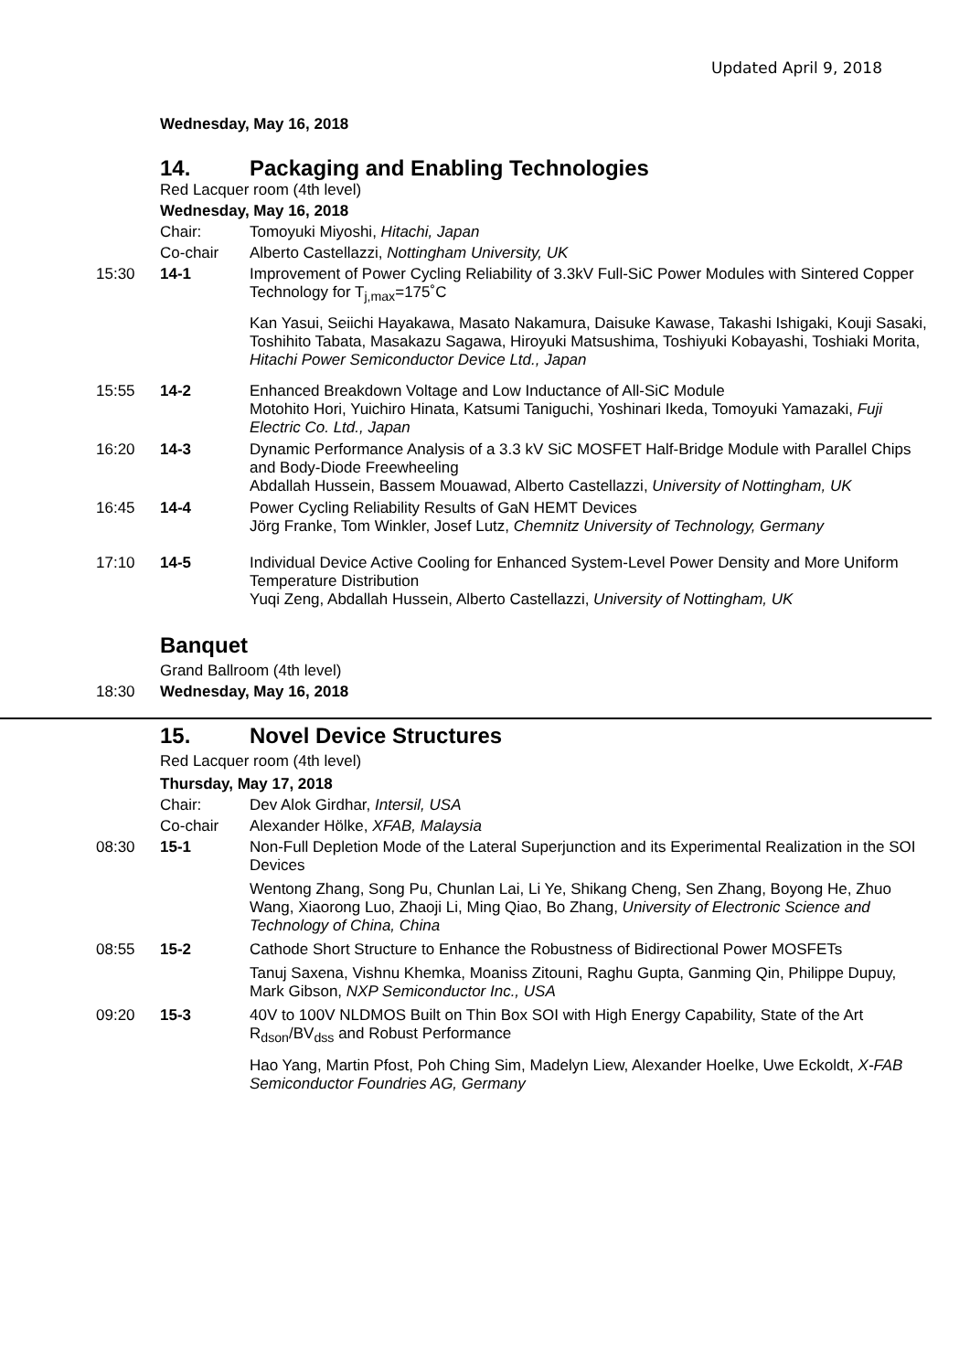Updated April 9, 2018
Wednesday, May 16, 2018
14. Packaging and Enabling Technologies
Red Lacquer room (4th level)
Wednesday, May 16, 2018
Chair: Tomoyuki Miyoshi, Hitachi, Japan
Co-chair Alberto Castellazzi, Nottingham University, UK
15:30 14-1 Improvement of Power Cycling Reliability of 3.3kV Full-SiC Power Modules with Sintered Copper Technology for T<sub>j,max</sub>=175˚C
Kan Yasui, Seiichi Hayakawa, Masato Nakamura, Daisuke Kawase, Takashi Ishigaki, Kouji Sasaki, Toshihito Tabata, Masakazu Sagawa, Hiroyuki Matsushima, Toshiyuki Kobayashi, Toshiaki Morita, Hitachi Power Semiconductor Device Ltd., Japan
15:55 14-2 Enhanced Breakdown Voltage and Low Inductance of All-SiC Module
Motohito Hori, Yuichiro Hinata, Katsumi Taniguchi, Yoshinari Ikeda, Tomoyuki Yamazaki, Fuji Electric Co. Ltd., Japan
16:20 14-3 Dynamic Performance Analysis of a 3.3 kV SiC MOSFET Half-Bridge Module with Parallel Chips and Body-Diode Freewheeling
Abdallah Hussein, Bassem Mouawad, Alberto Castellazzi, University of Nottingham, UK
16:45 14-4 Power Cycling Reliability Results of GaN HEMT Devices
Jörg Franke, Tom Winkler, Josef Lutz, Chemnitz University of Technology, Germany
17:10 14-5 Individual Device Active Cooling for Enhanced System-Level Power Density and More Uniform Temperature Distribution
Yuqi Zeng, Abdallah Hussein, Alberto Castellazzi, University of Nottingham, UK
Banquet
Grand Ballroom (4th level)
18:30 Wednesday, May 16, 2018
15. Novel Device Structures
Red Lacquer room (4th level)
Thursday, May 17, 2018
Chair: Dev Alok Girdhar, Intersil, USA
Co-chair Alexander Hölke, XFAB, Malaysia
08:30 15-1 Non-Full Depletion Mode of the Lateral Superjunction and its Experimental Realization in the SOI Devices
Wentong Zhang, Song Pu, Chunlan Lai, Li Ye, Shikang Cheng, Sen Zhang, Boyong He, Zhuo Wang, Xiaorong Luo, Zhaoji Li, Ming Qiao, Bo Zhang, University of Electronic Science and Technology of China, China
08:55 15-2 Cathode Short Structure to Enhance the Robustness of Bidirectional Power MOSFETs
Tanuj Saxena, Vishnu Khemka, Moaniss Zitouni, Raghu Gupta, Ganming Qin, Philippe Dupuy, Mark Gibson, NXP Semiconductor Inc., USA
09:20 15-3 40V to 100V NLDMOS Built on Thin Box SOI with High Energy Capability, State of the Art R<sub>dson</sub>/BV<sub>dss</sub> and Robust Performance
Hao Yang, Martin Pfost, Poh Ching Sim, Madelyn Liew, Alexander Hoelke, Uwe Eckoldt, X-FAB Semiconductor Foundries AG, Germany